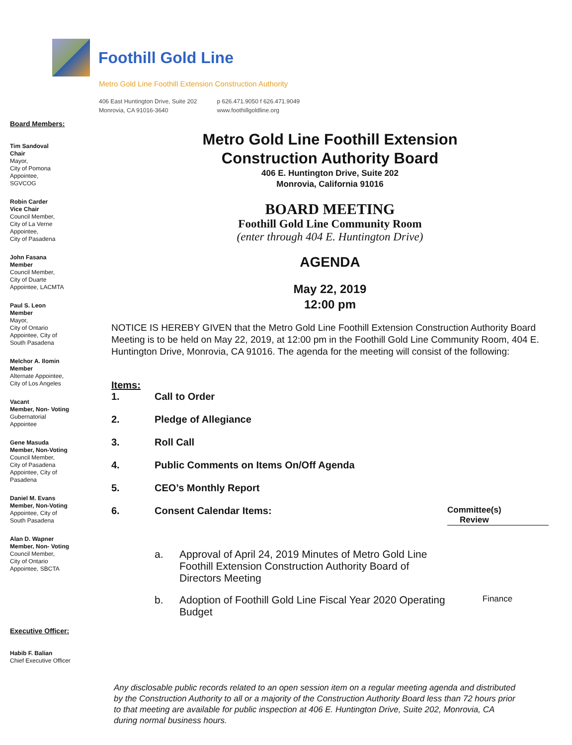Foothill Gold Line
Metro Gold Line Foothill Extension Construction Authority
406 East Huntington Drive, Suite 202
Monrovia, CA 91016-3640
p 626.471.9050 f 626.471.9049
www.foothillgoldline.org
Board Members:
Tim Sandoval
Chair
Mayor,
City of Pomona
Appointee,
SGVCOG
Robin Carder
Vice Chair
Council Member,
City of La Verne
Appointee,
City of Pasadena
John Fasana
Member
Council Member,
City of Duarte
Appointee, LACMTA
Paul S. Leon
Member
Mayor,
City of Ontario
Appointee, City of
South Pasadena
Melchor A. Ilomin
Member
Alternate Appointee,
City of Los Angeles
Vacant
Member, Non- Voting
Gubernatorial
Appointee
Gene Masuda
Member, Non-Voting
Council Member,
City of Pasadena
Appointee, City of
Pasadena
Daniel M. Evans
Member, Non-Voting
Appointee, City of
South Pasadena
Alan D. Wapner
Member, Non- Voting
Council Member,
City of Ontario
Appointee, SBCTA
Executive Officer:
Habib F. Balian
Chief Executive Officer
Metro Gold Line Foothill Extension
Construction Authority Board
406 E. Huntington Drive, Suite 202
Monrovia, California 91016
BOARD MEETING
Foothill Gold Line Community Room
(enter through 404 E. Huntington Drive)
AGENDA
May 22, 2019
12:00 pm
NOTICE IS HEREBY GIVEN that the Metro Gold Line Foothill Extension Construction Authority Board Meeting is to be held on May 22, 2019, at 12:00 pm in the Foothill Gold Line Community Room, 404 E. Huntington Drive, Monrovia, CA 91016. The agenda for the meeting will consist of the following:
Items:
1. Call to Order
2. Pledge of Allegiance
3. Roll Call
4. Public Comments on Items On/Off Agenda
5. CEO’s Monthly Report
6. Consent Calendar Items:
Committee(s)
Review
a. Approval of April 24, 2019 Minutes of Metro Gold Line Foothill Extension Construction Authority Board of Directors Meeting
b. Adoption of Foothill Gold Line Fiscal Year 2020 Operating Budget Finance
Any disclosable public records related to an open session item on a regular meeting agenda and distributed by the Construction Authority to all or a majority of the Construction Authority Board less than 72 hours prior to that meeting are available for public inspection at 406 E. Huntington Drive, Suite 202, Monrovia, CA during normal business hours.